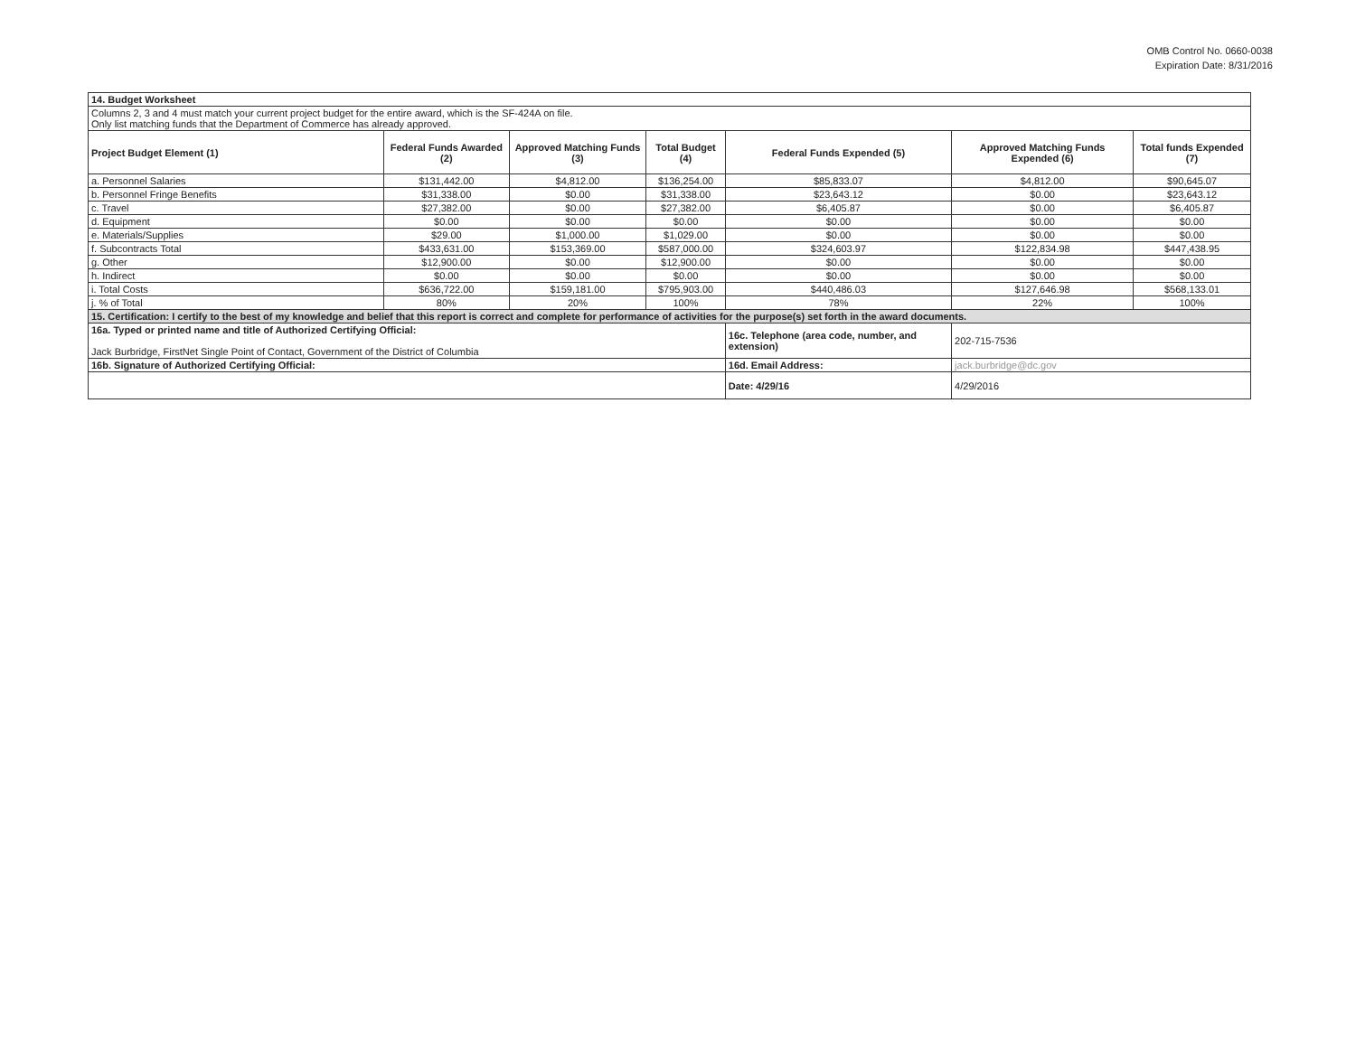OMB Control No. 0660-0038
Expiration Date: 8/31/2016
| 14. Budget Worksheet | | | | | | |
| Columns 2, 3 and 4 must match your current project budget for the entire award, which is the SF-424A on file. Only list matching funds that the Department of Commerce has already approved. | | | | | | |
| Project Budget Element (1) | Federal Funds Awarded (2) | Approved Matching Funds (3) | Total Budget (4) | Federal Funds Expended (5) | Approved Matching Funds Expended (6) | Total funds Expended (7) |
| a. Personnel Salaries | $131,442.00 | $4,812.00 | $136,254.00 | $85,833.07 | $4,812.00 | $90,645.07 |
| b. Personnel Fringe Benefits | $31,338.00 | $0.00 | $31,338.00 | $23,643.12 | $0.00 | $23,643.12 |
| c. Travel | $27,382.00 | $0.00 | $27,382.00 | $6,405.87 | $0.00 | $6,405.87 |
| d. Equipment | $0.00 | $0.00 | $0.00 | $0.00 | $0.00 | $0.00 |
| e. Materials/Supplies | $29.00 | $1,000.00 | $1,029.00 | $0.00 | $0.00 | $0.00 |
| f. Subcontracts Total | $433,631.00 | $153,369.00 | $587,000.00 | $324,603.97 | $122,834.98 | $447,438.95 |
| g. Other | $12,900.00 | $0.00 | $12,900.00 | $0.00 | $0.00 | $0.00 |
| h. Indirect | $0.00 | $0.00 | $0.00 | $0.00 | $0.00 | $0.00 |
| i. Total Costs | $636,722.00 | $159,181.00 | $795,903.00 | $440,486.03 | $127,646.98 | $568,133.01 |
| j. % of Total | 80% | 20% | 100% | 78% | 22% | 100% |
| 15. Certification: I certify to the best of my knowledge and belief that this report is correct and complete for performance of activities for the purpose(s) set forth in the award documents. | | | | | | |
| 16a. Typed or printed name and title of Authorized Certifying Official: Jack Burbridge, FirstNet Single Point of Contact, Government of the District of Columbia | | | | 16c. Telephone (area code, number, and extension) | 202-715-7536 | |
| 16b. Signature of Authorized Certifying Official: | | | | 16d. Email Address: | jack.burbridge@dc.gov | |
| | | | | Date: 4/29/16 | 4/29/2016 | |